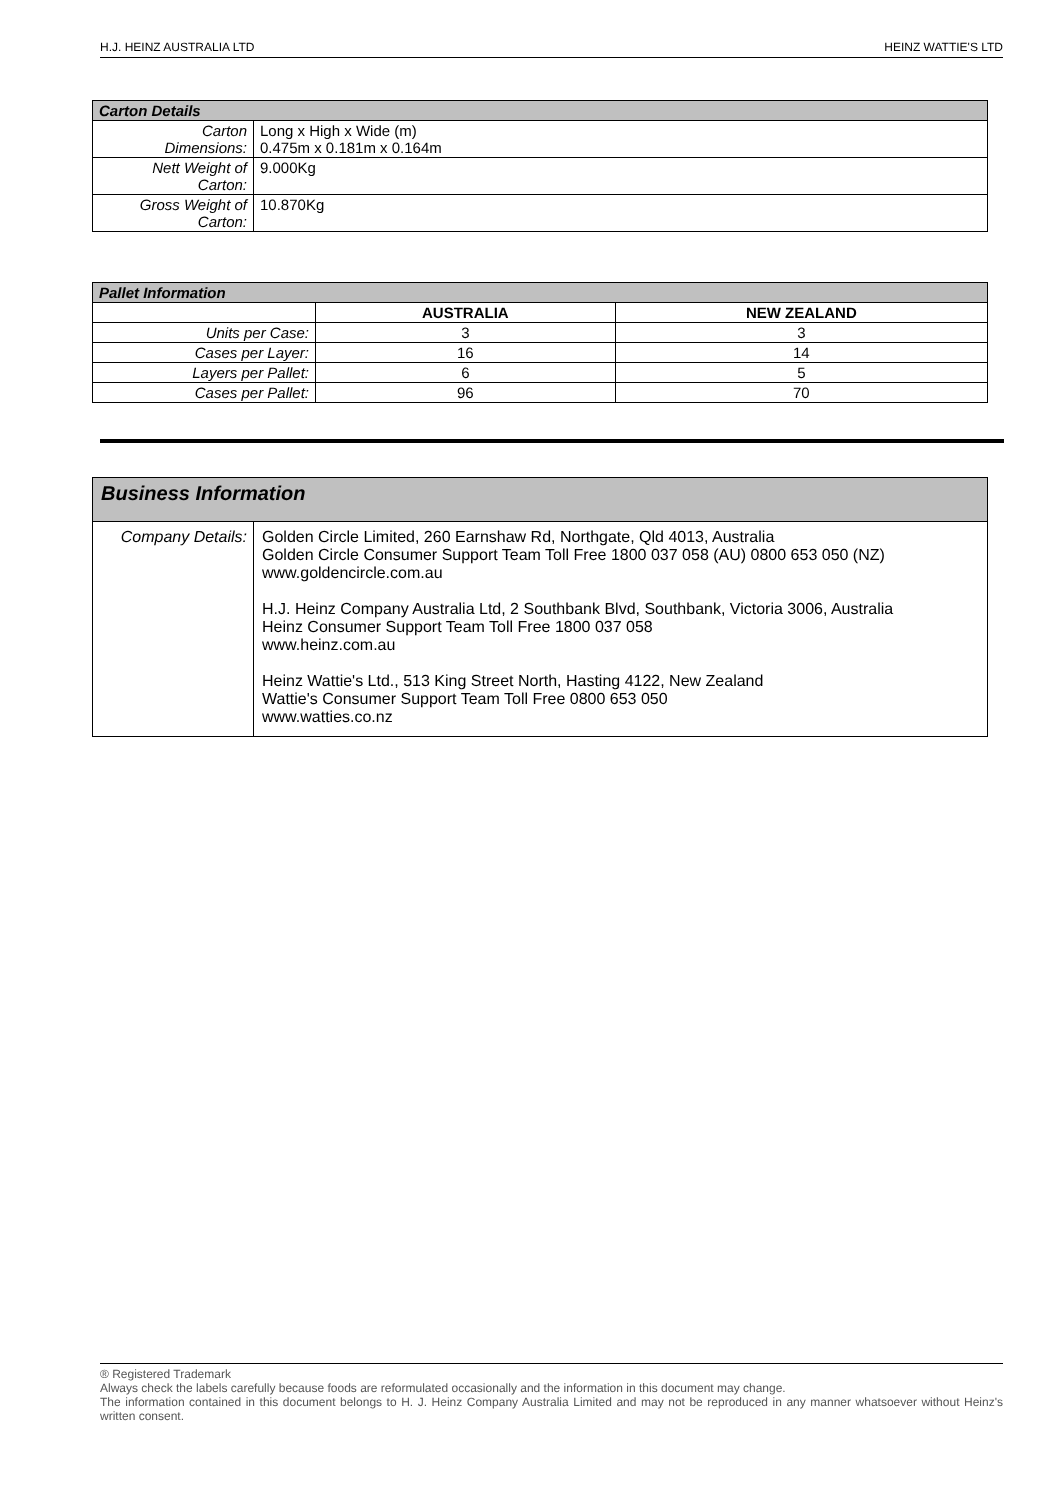H.J. HEINZ AUSTRALIA LTD HEINZ WATTIE'S LTD
| Carton Details | |
| --- | --- |
| Carton Dimensions: | Long x High x Wide (m) 0.475m x 0.181m x 0.164m |
| Nett Weight of Carton: | 9.000Kg |
| Gross Weight of Carton: | 10.870Kg |
| Pallet Information | | |
| --- | --- | --- |
| | AUSTRALIA | NEW ZEALAND |
| Units per Case: | 3 | 3 |
| Cases per Layer: | 16 | 14 |
| Layers per Pallet: | 6 | 5 |
| Cases per Pallet: | 96 | 70 |
| Business Information | |
| --- | --- |
| Company Details: | Golden Circle Limited, 260 Earnshaw Rd, Northgate, Qld 4013, Australia Golden Circle Consumer Support Team Toll Free 1800 037 058 (AU) 0800 653 050 (NZ) www.goldencircle.com.au H.J. Heinz Company Australia Ltd, 2 Southbank Blvd, Southbank, Victoria 3006, Australia Heinz Consumer Support Team Toll Free 1800 037 058 www.heinz.com.au Heinz Wattie's Ltd., 513 King Street North, Hasting 4122, New Zealand Wattie's Consumer Support Team Toll Free 0800 653 050 www.watties.co.nz |
® Registered Trademark
Always check the labels carefully because foods are reformulated occasionally and the information in this document may change.
The information contained in this document belongs to H. J. Heinz Company Australia Limited and may not be reproduced in any manner whatsoever without Heinz's written consent.